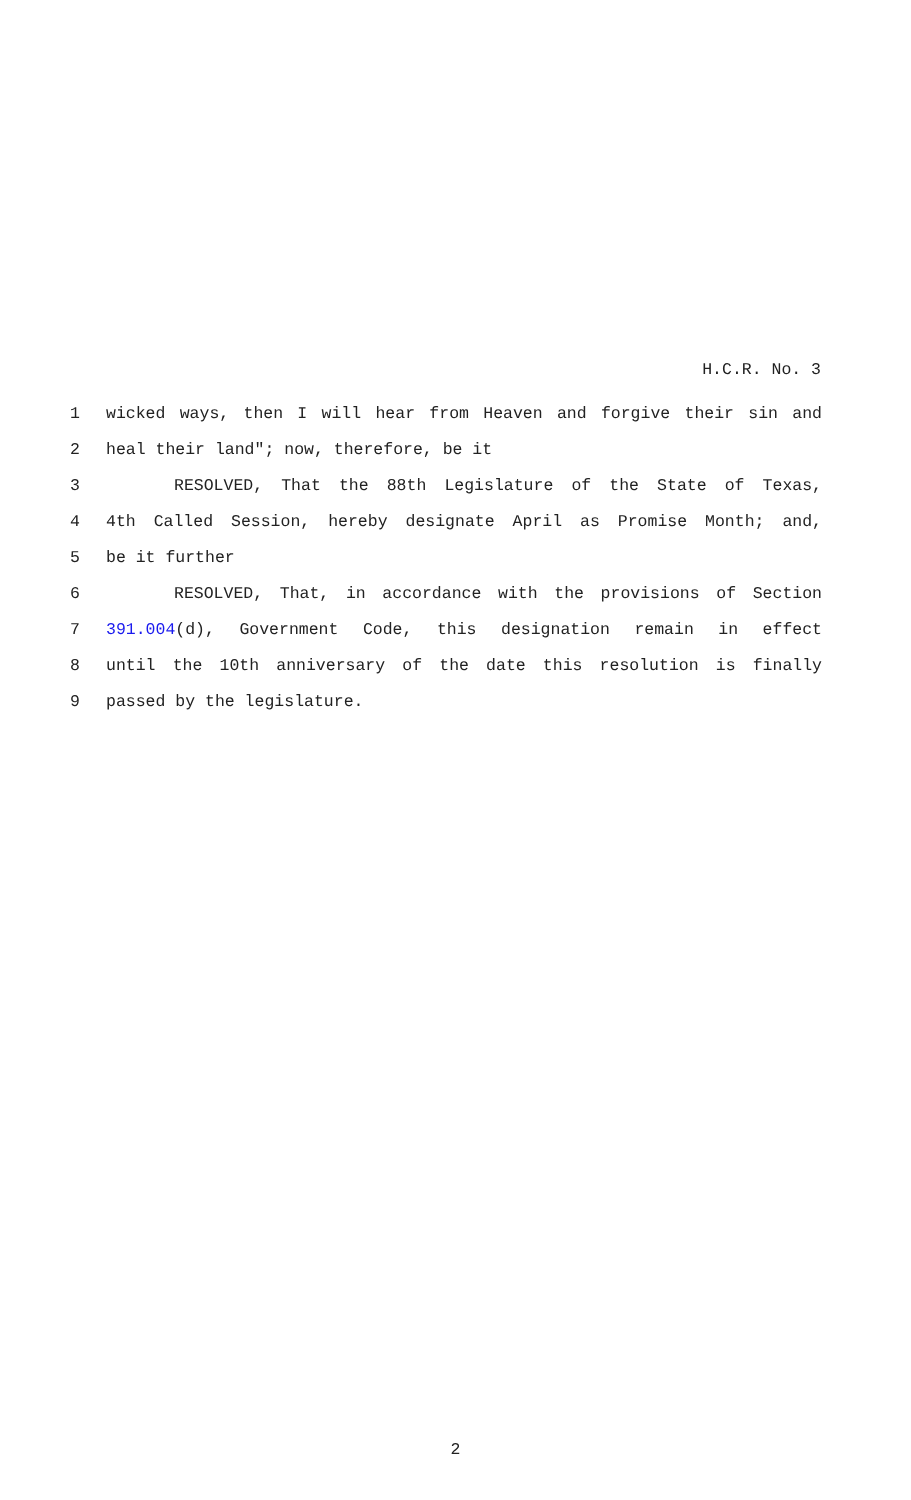H.C.R. No. 3
1 wicked ways, then I will hear from Heaven and forgive their sin and
2 heal their land"; now, therefore, be it
3 RESOLVED, That the 88th Legislature of the State of Texas,
4 4th Called Session, hereby designate April as Promise Month; and,
5 be it further
6 RESOLVED, That, in accordance with the provisions of Section
7 391.004(d), Government Code, this designation remain in effect
8 until the 10th anniversary of the date this resolution is finally
9 passed by the legislature.
2